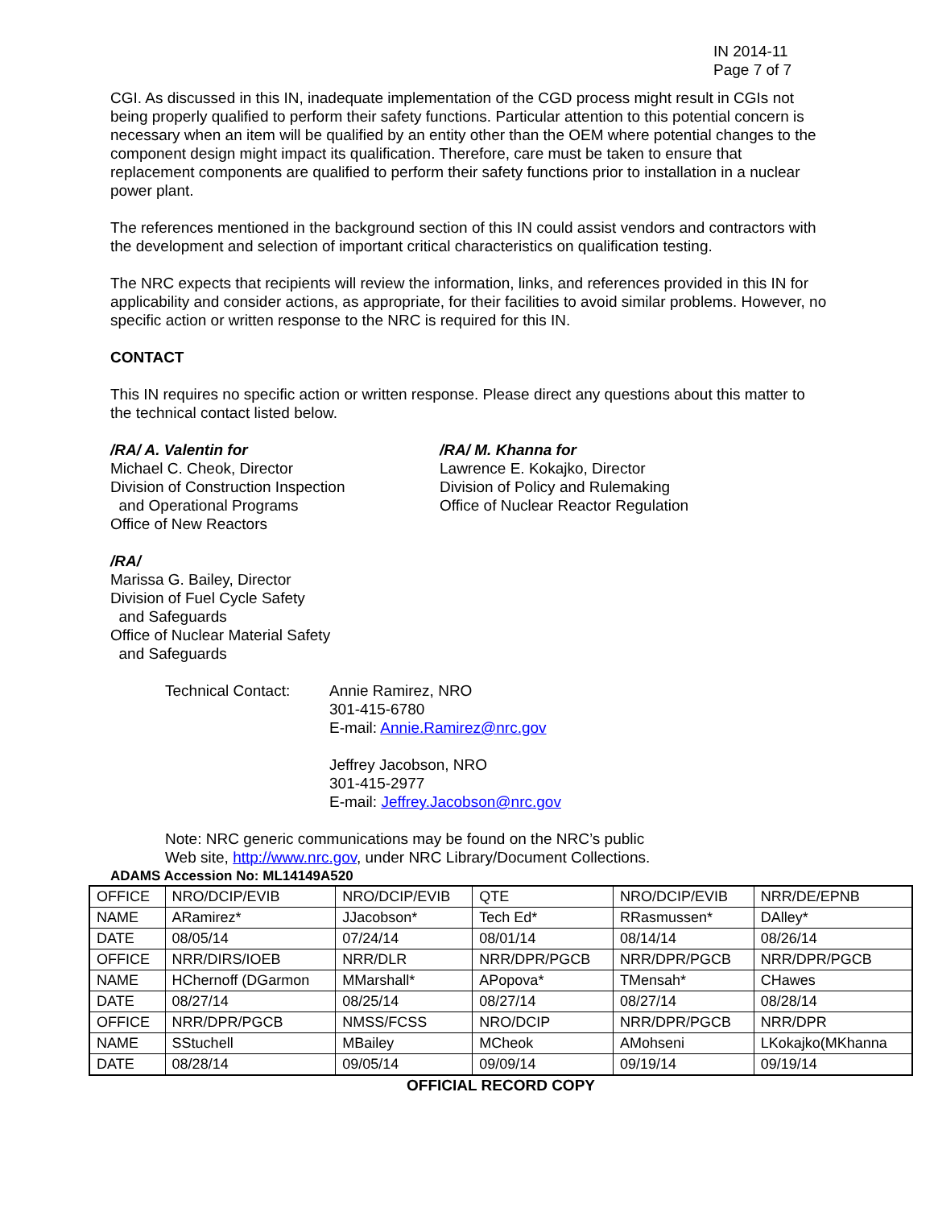IN 2014-11
Page 7 of 7
CGI. As discussed in this IN, inadequate implementation of the CGD process might result in CGIs not being properly qualified to perform their safety functions. Particular attention to this potential concern is necessary when an item will be qualified by an entity other than the OEM where potential changes to the component design might impact its qualification. Therefore, care must be taken to ensure that replacement components are qualified to perform their safety functions prior to installation in a nuclear power plant.
The references mentioned in the background section of this IN could assist vendors and contractors with the development and selection of important critical characteristics on qualification testing.
The NRC expects that recipients will review the information, links, and references provided in this IN for applicability and consider actions, as appropriate, for their facilities to avoid similar problems. However, no specific action or written response to the NRC is required for this IN.
CONTACT
This IN requires no specific action or written response. Please direct any questions about this matter to the technical contact listed below.
/RA/ A. Valentin for
Michael C. Cheok, Director
Division of Construction Inspection
and Operational Programs
Office of New Reactors
/RA/ M. Khanna for
Lawrence E. Kokajko, Director
Division of Policy and Rulemaking
Office of Nuclear Reactor Regulation
/RA/
Marissa G. Bailey, Director
Division of Fuel Cycle Safety
and Safeguards
Office of Nuclear Material Safety
and Safeguards
Technical Contact:
Annie Ramirez, NRO
301-415-6780
E-mail: Annie.Ramirez@nrc.gov
Jeffrey Jacobson, NRO
301-415-2977
E-mail: Jeffrey.Jacobson@nrc.gov
Note: NRC generic communications may be found on the NRC’s public
Web site, http://www.nrc.gov, under NRC Library/Document Collections.
ADAMS Accession No: ML14149A520
| OFFICE | NRO/DCIP/EVIB | NRO/DCIP/EVIB | QTE | NRO/DCIP/EVIB | NRR/DE/EPNB |
| NAME | ARamirez* | JJacobson* | Tech Ed* | RRasmussen* | DAlley* |
| DATE | 08/05/14 | 07/24/14 | 08/01/14 | 08/14/14 | 08/26/14 |
| OFFICE | NRR/DIRS/IOEB | NRR/DLR | NRR/DPR/PGCB | NRR/DPR/PGCB | NRR/DPR/PGCB |
| NAME | HChernoff (DGarmon | MMarshall* | APopova* | TMensah* | CHawes |
| DATE | 08/27/14 | 08/25/14 | 08/27/14 | 08/27/14 | 08/28/14 |
| OFFICE | NRR/DPR/PGCB | NMSS/FCSS | NRO/DCIP | NRR/DPR/PGCB | NRR/DPR |
| NAME | SStuchell | MBailey | MCheok | AMohseni | LKokajko(MKhanna |
| DATE | 08/28/14 | 09/05/14 | 09/09/14 | 09/19/14 | 09/19/14 |
OFFICIAL RECORD COPY